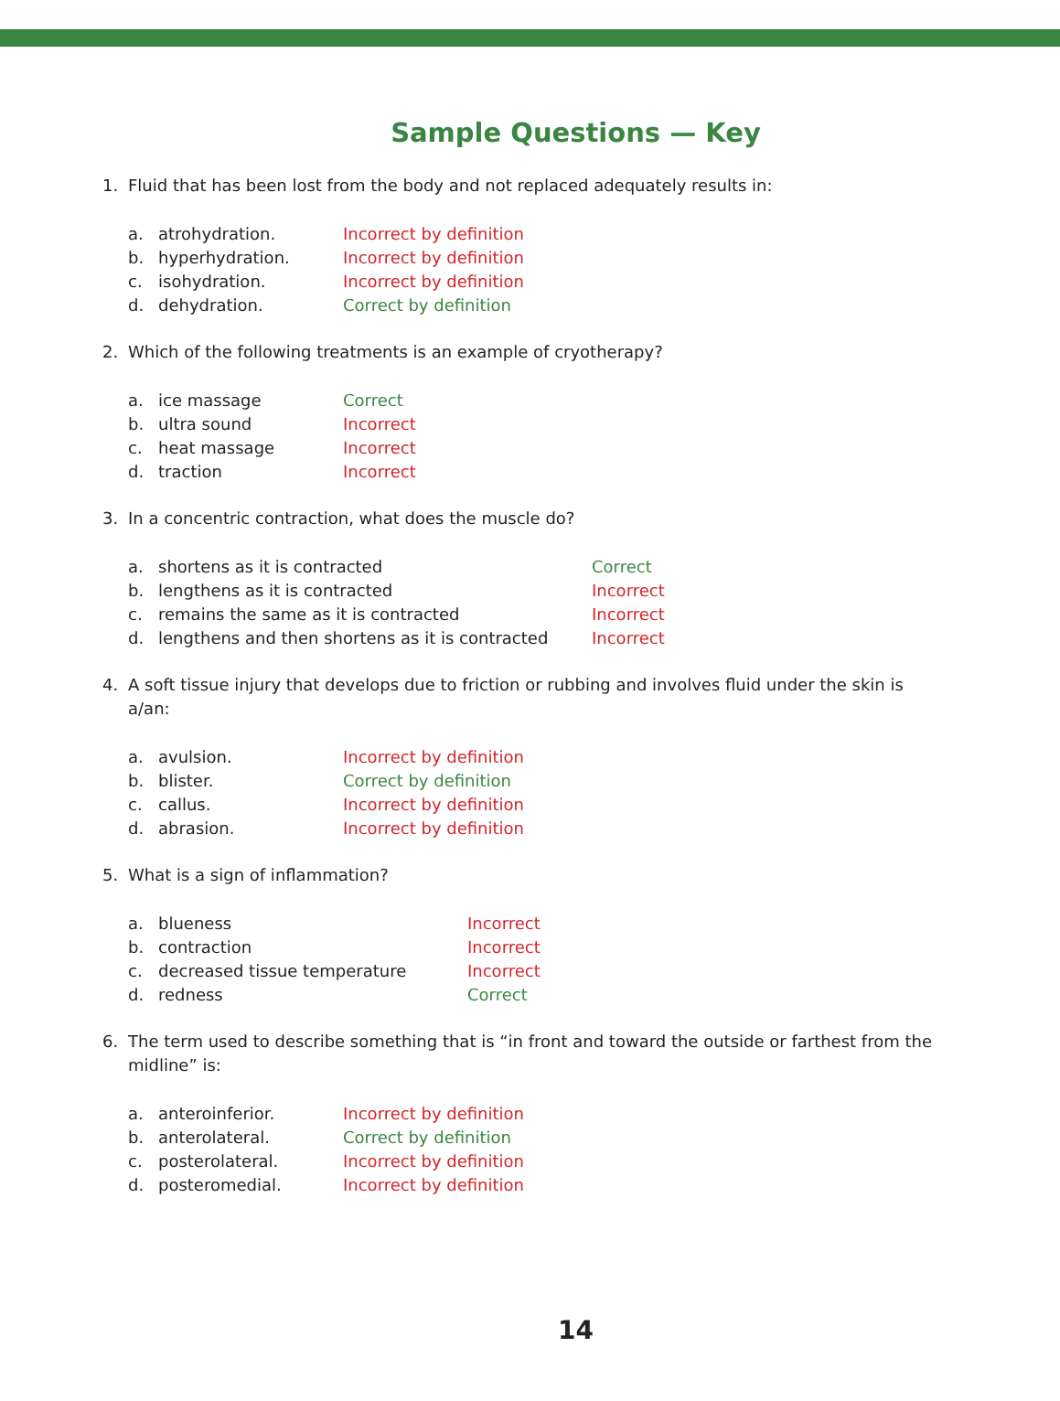Sample Questions — Key
1. Fluid that has been lost from the body and not replaced adequately results in:
| a. | atrohydration. | Incorrect by definition |
| b. | hyperhydration. | Incorrect by definition |
| c. | isohydration. | Incorrect by definition |
| d. | dehydration. | Correct by definition |
2. Which of the following treatments is an example of cryotherapy?
| a. | ice massage | Correct |
| b. | ultra sound | Incorrect |
| c. | heat massage | Incorrect |
| d. | traction | Incorrect |
3. In a concentric contraction, what does the muscle do?
| a. | shortens as it is contracted | Correct |
| b. | lengthens as it is contracted | Incorrect |
| c. | remains the same as it is contracted | Incorrect |
| d. | lengthens and then shortens as it is contracted | Incorrect |
4. A soft tissue injury that develops due to friction or rubbing and involves fluid under the skin is a/an:
| a. | avulsion. | Incorrect by definition |
| b. | blister. | Correct by definition |
| c. | callus. | Incorrect by definition |
| d. | abrasion. | Incorrect by definition |
5. What is a sign of inflammation?
| a. | blueness | Incorrect |
| b. | contraction | Incorrect |
| c. | decreased tissue temperature | Incorrect |
| d. | redness | Correct |
6. The term used to describe something that is “in front and toward the outside or farthest from the midline” is:
| a. | anteroinferior. | Incorrect by definition |
| b. | anterolateral. | Correct by definition |
| c. | posterolateral. | Incorrect by definition |
| d. | posteromedial. | Incorrect by definition |
14